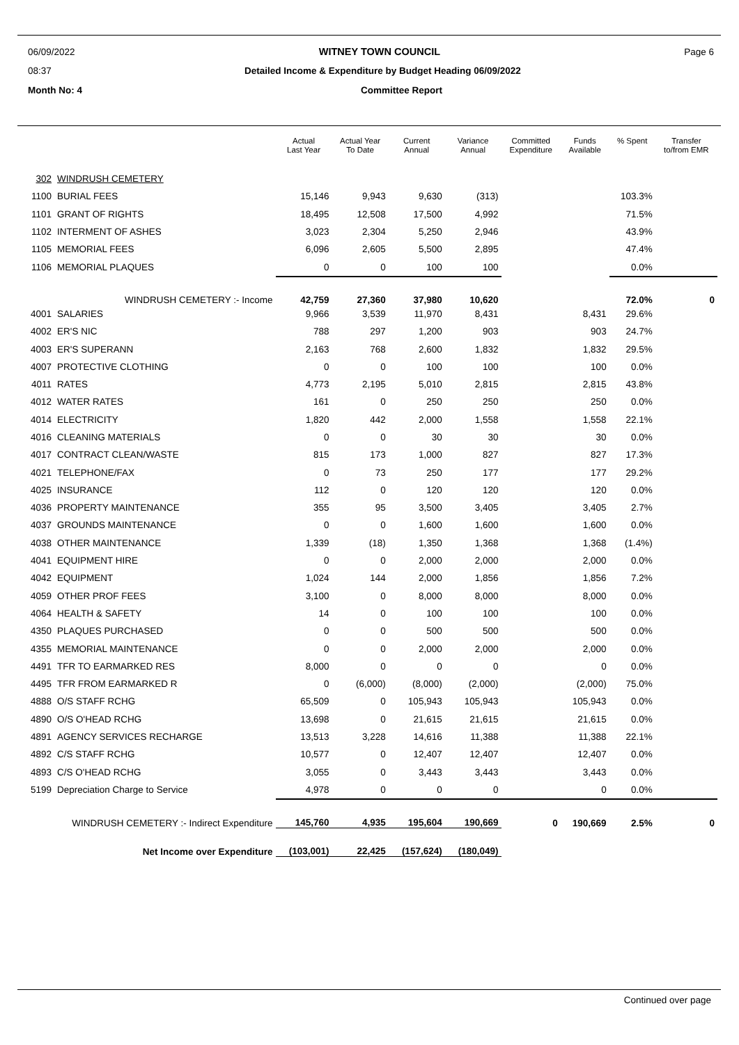06/09/2022 WITNEY TOWN COUNCIL Page 6
08:37 Detailed Income & Expenditure by Budget Heading 06/09/2022
Month No: 4 Committee Report
| | | Actual Last Year | Actual Year To Date | Current Annual | Variance Annual | Committed Expenditure | Funds Available | % Spent | Transfer to/from EMR |
| --- | --- | --- | --- | --- | --- | --- | --- | --- | --- |
| 302 | WINDRUSH CEMETERY | | | | | | | | |
| 1100 | BURIAL FEES | 15,146 | 9,943 | 9,630 | (313) | | | 103.3% | |
| 1101 | GRANT OF RIGHTS | 18,495 | 12,508 | 17,500 | 4,992 | | | 71.5% | |
| 1102 | INTERMENT OF ASHES | 3,023 | 2,304 | 5,250 | 2,946 | | | 43.9% | |
| 1105 | MEMORIAL FEES | 6,096 | 2,605 | 5,500 | 2,895 | | | 47.4% | |
| 1106 | MEMORIAL PLAQUES | 0 | 0 | 100 | 100 | | | 0.0% | |
| WINDRUSH CEMETERY :- Income | | 42,759 | 27,360 | 37,980 | 10,620 | | | 72.0% | 0 |
| 4001 | SALARIES | 9,966 | 3,539 | 11,970 | 8,431 | | 8,431 | 29.6% | |
| 4002 | ER'S NIC | 788 | 297 | 1,200 | 903 | | 903 | 24.7% | |
| 4003 | ER'S SUPERANN | 2,163 | 768 | 2,600 | 1,832 | | 1,832 | 29.5% | |
| 4007 | PROTECTIVE CLOTHING | 0 | 0 | 100 | 100 | | 100 | 0.0% | |
| 4011 | RATES | 4,773 | 2,195 | 5,010 | 2,815 | | 2,815 | 43.8% | |
| 4012 | WATER RATES | 161 | 0 | 250 | 250 | | 250 | 0.0% | |
| 4014 | ELECTRICITY | 1,820 | 442 | 2,000 | 1,558 | | 1,558 | 22.1% | |
| 4016 | CLEANING MATERIALS | 0 | 0 | 30 | 30 | | 30 | 0.0% | |
| 4017 | CONTRACT CLEAN/WASTE | 815 | 173 | 1,000 | 827 | | 827 | 17.3% | |
| 4021 | TELEPHONE/FAX | 0 | 73 | 250 | 177 | | 177 | 29.2% | |
| 4025 | INSURANCE | 112 | 0 | 120 | 120 | | 120 | 0.0% | |
| 4036 | PROPERTY MAINTENANCE | 355 | 95 | 3,500 | 3,405 | | 3,405 | 2.7% | |
| 4037 | GROUNDS MAINTENANCE | 0 | 0 | 1,600 | 1,600 | | 1,600 | 0.0% | |
| 4038 | OTHER MAINTENANCE | 1,339 | (18) | 1,350 | 1,368 | | 1,368 | (1.4%) | |
| 4041 | EQUIPMENT HIRE | 0 | 0 | 2,000 | 2,000 | | 2,000 | 0.0% | |
| 4042 | EQUIPMENT | 1,024 | 144 | 2,000 | 1,856 | | 1,856 | 7.2% | |
| 4059 | OTHER PROF FEES | 3,100 | 0 | 8,000 | 8,000 | | 8,000 | 0.0% | |
| 4064 | HEALTH & SAFETY | 14 | 0 | 100 | 100 | | 100 | 0.0% | |
| 4350 | PLAQUES PURCHASED | 0 | 0 | 500 | 500 | | 500 | 0.0% | |
| 4355 | MEMORIAL MAINTENANCE | 0 | 0 | 2,000 | 2,000 | | 2,000 | 0.0% | |
| 4491 | TFR TO EARMARKED RES | 8,000 | 0 | 0 | 0 | | 0 | 0.0% | |
| 4495 | TFR FROM EARMARKED R | 0 | (6,000) | (8,000) | (2,000) | | (2,000) | 75.0% | |
| 4888 | O/S STAFF RCHG | 65,509 | 0 | 105,943 | 105,943 | | 105,943 | 0.0% | |
| 4890 | O/S O'HEAD RCHG | 13,698 | 0 | 21,615 | 21,615 | | 21,615 | 0.0% | |
| 4891 | AGENCY SERVICES RECHARGE | 13,513 | 3,228 | 14,616 | 11,388 | | 11,388 | 22.1% | |
| 4892 | C/S STAFF RCHG | 10,577 | 0 | 12,407 | 12,407 | | 12,407 | 0.0% | |
| 4893 | C/S O'HEAD RCHG | 3,055 | 0 | 3,443 | 3,443 | | 3,443 | 0.0% | |
| 5199 | Depreciation Charge to Service | 4,978 | 0 | 0 | 0 | | 0 | 0.0% | |
| WINDRUSH CEMETERY :- Indirect Expenditure | | 145,760 | 4,935 | 195,604 | 190,669 | 0 | 190,669 | 2.5% | 0 |
| Net Income over Expenditure | | (103,001) | 22,425 | (157,624) | (180,049) | | | | |
Continued over page